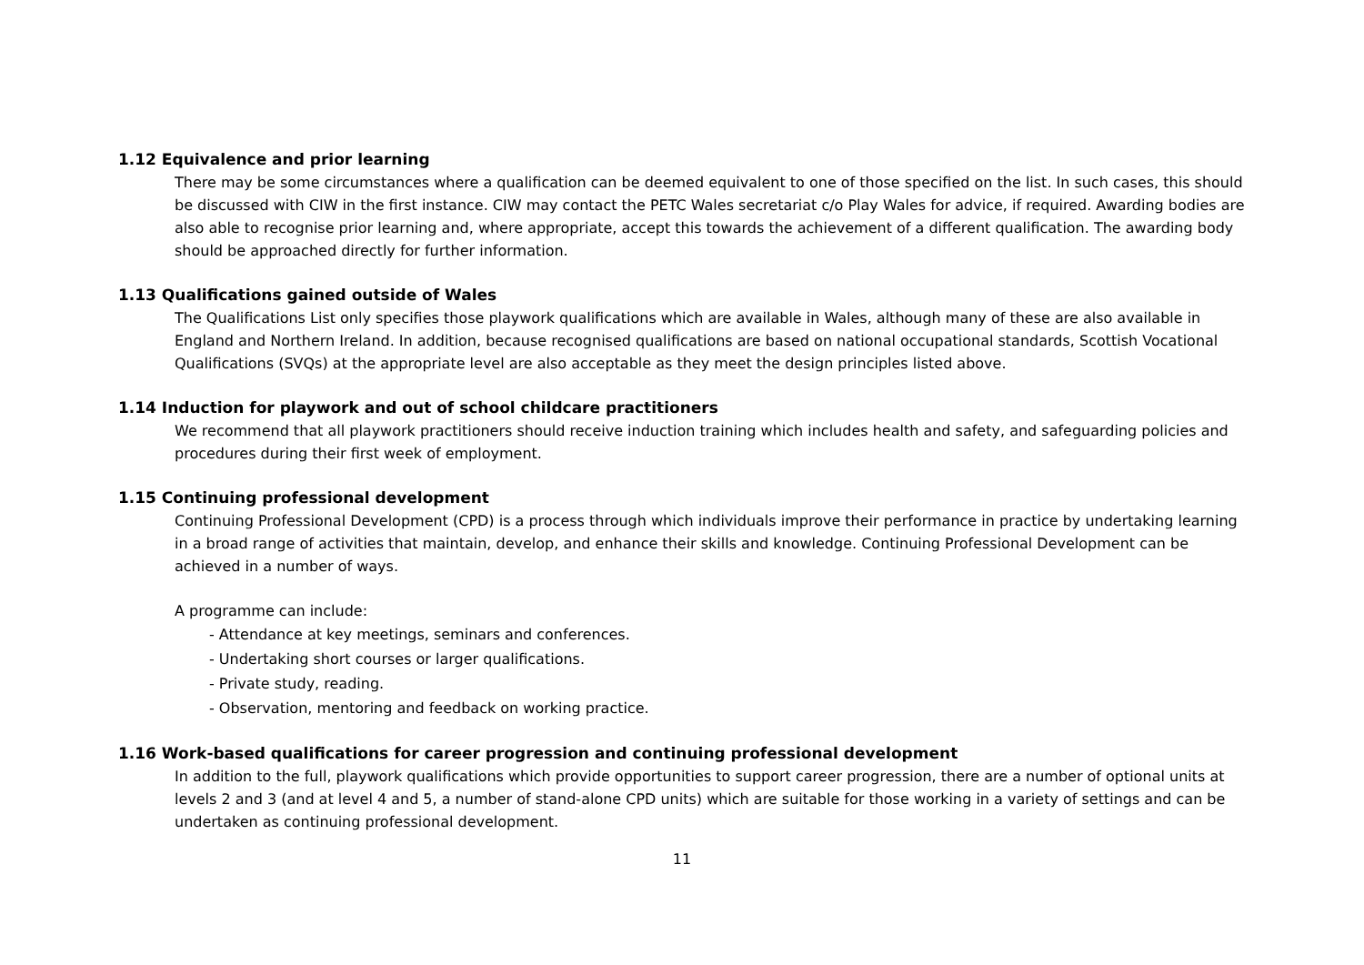1.12 Equivalence and prior learning
There may be some circumstances where a qualification can be deemed equivalent to one of those specified on the list. In such cases, this should be discussed with CIW in the first instance. CIW may contact the PETC Wales secretariat c/o Play Wales for advice, if required. Awarding bodies are also able to recognise prior learning and, where appropriate, accept this towards the achievement of a different qualification. The awarding body should be approached directly for further information.
1.13 Qualifications gained outside of Wales
The Qualifications List only specifies those playwork qualifications which are available in Wales, although many of these are also available in England and Northern Ireland. In addition, because recognised qualifications are based on national occupational standards, Scottish Vocational Qualifications (SVQs) at the appropriate level are also acceptable as they meet the design principles listed above.
1.14 Induction for playwork and out of school childcare practitioners
We recommend that all playwork practitioners should receive induction training which includes health and safety, and safeguarding policies and procedures during their first week of employment.
1.15 Continuing professional development
Continuing Professional Development (CPD) is a process through which individuals improve their performance in practice by undertaking learning in a broad range of activities that maintain, develop, and enhance their skills and knowledge. Continuing Professional Development can be achieved in a number of ways.
A programme can include:
- Attendance at key meetings, seminars and conferences.
- Undertaking short courses or larger qualifications.
- Private study, reading.
- Observation, mentoring and feedback on working practice.
1.16 Work-based qualifications for career progression and continuing professional development
In addition to the full, playwork qualifications which provide opportunities to support career progression, there are a number of optional units at levels 2 and 3 (and at level 4 and 5, a number of stand-alone CPD units) which are suitable for those working in a variety of settings and can be undertaken as continuing professional development.
11